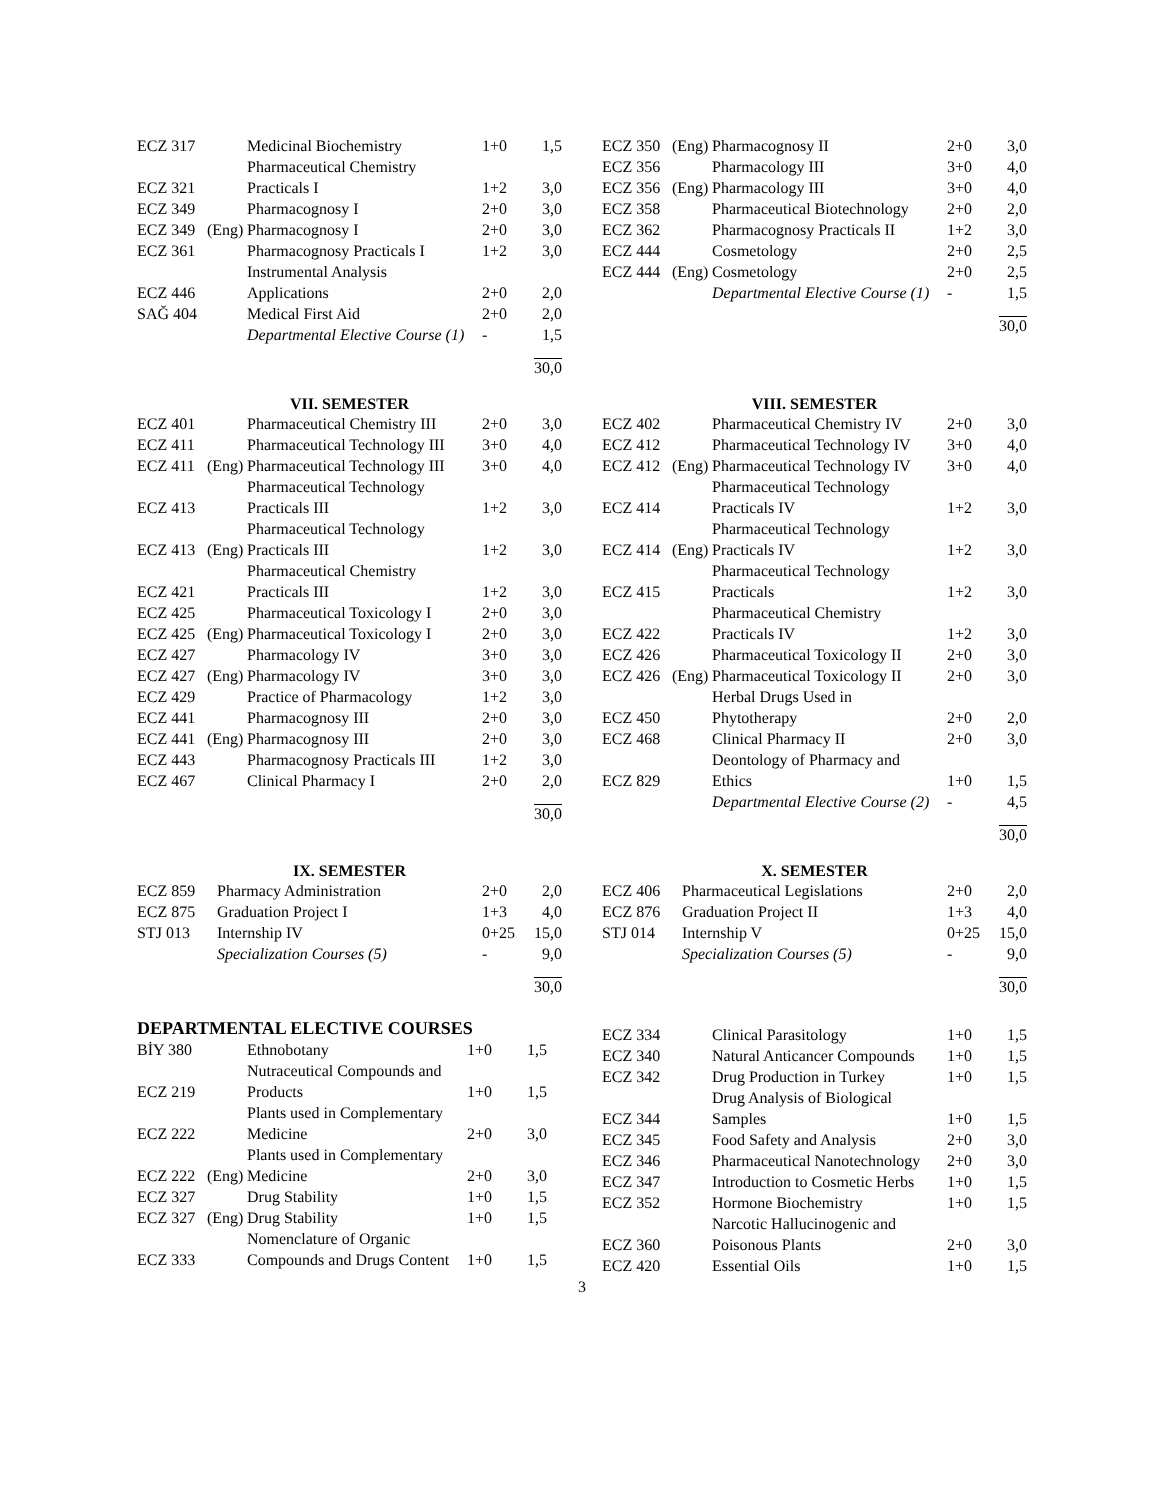| ECZ 317 | | Medicinal Biochemistry | 1+0 | 1,5 |
| ECZ 321 | | Pharmaceutical Chemistry Practicals I | 1+2 | 3,0 |
| ECZ 349 | | Pharmacognosy I | 2+0 | 3,0 |
| ECZ 349 | (Eng) | Pharmacognosy I | 2+0 | 3,0 |
| ECZ 361 | | Pharmacognosy Practicals I | 1+2 | 3,0 |
| ECZ 446 | | Instrumental Analysis Applications | 2+0 | 2,0 |
| SAĞ 404 | | Medical First Aid | 2+0 | 2,0 |
| | | Departmental Elective Course (1) | - | 1,5 |
30,0
| ECZ 350 | (Eng) | Pharmacognosy II | 2+0 | 3,0 |
| ECZ 356 | | Pharmacology III | 3+0 | 4,0 |
| ECZ 356 | (Eng) | Pharmacology III | 3+0 | 4,0 |
| ECZ 358 | | Pharmaceutical Biotechnology | 2+0 | 2,0 |
| ECZ 362 | | Pharmacognosy Practicals II | 1+2 | 3,0 |
| ECZ 444 | | Cosmetology | 2+0 | 2,5 |
| ECZ 444 | (Eng) | Cosmetology | 2+0 | 2,5 |
| | | Departmental Elective Course (1) | - | 1,5 |
30,0
VII. SEMESTER
| ECZ 401 | | Pharmaceutical Chemistry III | 2+0 | 3,0 |
| ECZ 411 | | Pharmaceutical Technology III | 3+0 | 4,0 |
| ECZ 411 | (Eng) | Pharmaceutical Technology III | 3+0 | 4,0 |
| ECZ 413 | | Pharmaceutical Technology Practicals III | 1+2 | 3,0 |
| ECZ 413 | (Eng) | Pharmaceutical Technology Practicals III | 1+2 | 3,0 |
| ECZ 421 | | Pharmaceutical Chemistry Practicals III | 1+2 | 3,0 |
| ECZ 425 | | Pharmaceutical Toxicology I | 2+0 | 3,0 |
| ECZ 425 | (Eng) | Pharmaceutical Toxicology I | 2+0 | 3,0 |
| ECZ 427 | | Pharmacology IV | 3+0 | 3,0 |
| ECZ 427 | (Eng) | Pharmacology IV | 3+0 | 3,0 |
| ECZ 429 | | Practice of Pharmacology | 1+2 | 3,0 |
| ECZ 441 | | Pharmacognosy III | 2+0 | 3,0 |
| ECZ 441 | (Eng) | Pharmacognosy III | 2+0 | 3,0 |
| ECZ 443 | | Pharmacognosy Practicals III | 1+2 | 3,0 |
| ECZ 467 | | Clinical Pharmacy I | 2+0 | 2,0 |
30,0
VIII. SEMESTER
| ECZ 402 | | Pharmaceutical Chemistry IV | 2+0 | 3,0 |
| ECZ 412 | | Pharmaceutical Technology IV | 3+0 | 4,0 |
| ECZ 412 | (Eng) | Pharmaceutical Technology IV | 3+0 | 4,0 |
| ECZ 414 | | Pharmaceutical Technology Practicals IV | 1+2 | 3,0 |
| ECZ 414 | (Eng) | Pharmaceutical Technology Practicals IV | 1+2 | 3,0 |
| ECZ 415 | | Pharmaceutical Technology Practicals | 1+2 | 3,0 |
| ECZ 422 | | Pharmaceutical Chemistry Practicals IV | 1+2 | 3,0 |
| ECZ 426 | | Pharmaceutical Toxicology II | 2+0 | 3,0 |
| ECZ 426 | (Eng) | Pharmaceutical Toxicology II | 2+0 | 3,0 |
| ECZ 450 | | Herbal Drugs Used in Phytotherapy | 2+0 | 2,0 |
| ECZ 468 | | Clinical Pharmacy II | 2+0 | 3,0 |
| ECZ 829 | | Deontology of Pharmacy and Ethics | 1+0 | 1,5 |
| | | Departmental Elective Course (2) | - | 4,5 |
30,0
IX. SEMESTER
| ECZ 859 | Pharmacy Administration | 2+0 | 2,0 |
| ECZ 875 | Graduation Project I | 1+3 | 4,0 |
| STJ 013 | Internship IV | 0+25 | 15,0 |
| | Specialization Courses (5) | - | 9,0 |
30,0
X. SEMESTER
| ECZ 406 | Pharmaceutical Legislations | 2+0 | 2,0 |
| ECZ 876 | Graduation Project II | 1+3 | 4,0 |
| STJ 014 | Internship V | 0+25 | 15,0 |
| | Specialization Courses (5) | - | 9,0 |
30,0
DEPARTMENTAL ELECTIVE COURSES
| BİY 380 | | Ethnobotany | 1+0 | 1,5 |
| ECZ 219 | | Nutraceutical Compounds and Products | 1+0 | 1,5 |
| ECZ 222 | | Plants used in Complementary Medicine | 2+0 | 3,0 |
| ECZ 222 | (Eng) | Plants used in Complementary Medicine | 2+0 | 3,0 |
| ECZ 327 | | Drug Stability | 1+0 | 1,5 |
| ECZ 327 | (Eng) | Drug Stability | 1+0 | 1,5 |
| ECZ 333 | | Nomenclature of Organic Compounds and Drugs Content | 1+0 | 1,5 |
| ECZ 334 | Clinical Parasitology | 1+0 | 1,5 |
| ECZ 340 | Natural Anticancer Compounds | 1+0 | 1,5 |
| ECZ 342 | Drug Production in Turkey | 1+0 | 1,5 |
| ECZ 344 | Drug Analysis of Biological Samples | 1+0 | 1,5 |
| ECZ 345 | Food Safety and Analysis | 2+0 | 3,0 |
| ECZ 346 | Pharmaceutical Nanotechnology | 2+0 | 3,0 |
| ECZ 347 | Introduction to Cosmetic Herbs | 1+0 | 1,5 |
| ECZ 352 | Hormone Biochemistry | 1+0 | 1,5 |
| ECZ 360 | Narcotic Hallucinogenic and Poisonous Plants | 2+0 | 3,0 |
| ECZ 420 | Essential Oils | 1+0 | 1,5 |
3